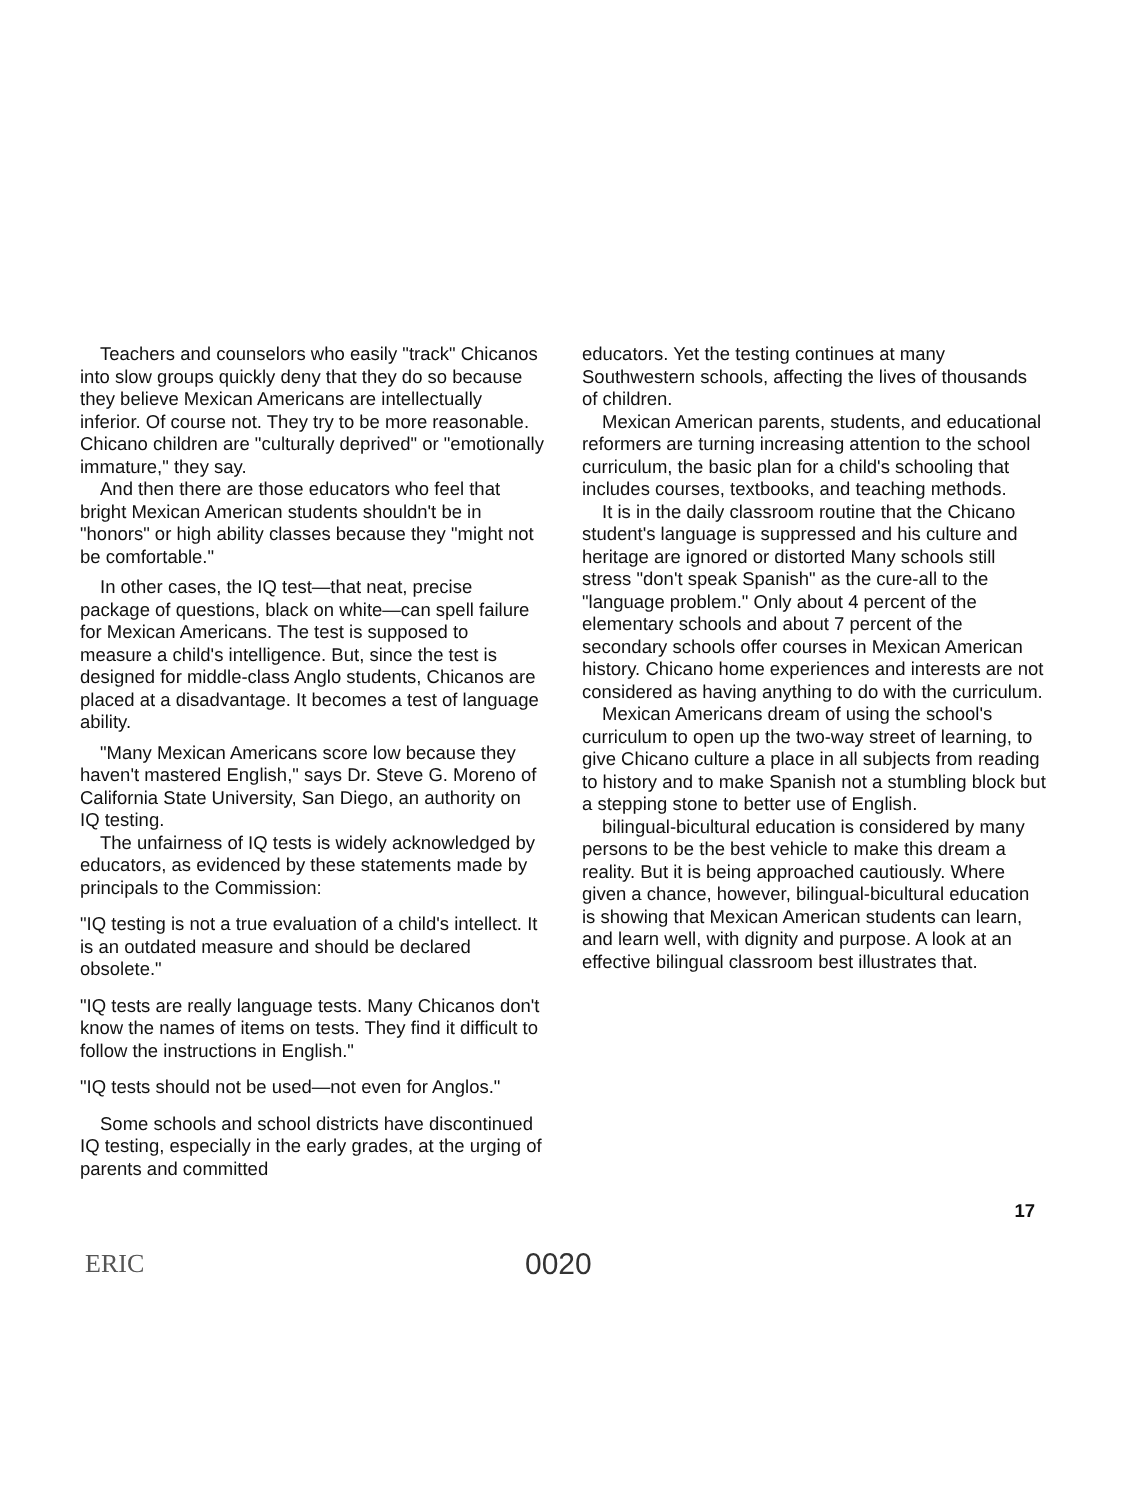Teachers and counselors who easily "track" Chicanos into slow groups quickly deny that they do so because they believe Mexican Americans are intellectually inferior. Of course not. They try to be more reasonable. Chicano children are "culturally deprived" or "emotionally immature," they say.
And then there are those educators who feel that bright Mexican American students shouldn't be in "honors" or high ability classes because they "might not be comfortable."
In other cases, the IQ test—that neat, precise package of questions, black on white—can spell failure for Mexican Americans. The test is supposed to measure a child's intelligence. But, since the test is designed for middle-class Anglo students, Chicanos are placed at a disadvantage. It becomes a test of language ability.
"Many Mexican Americans score low because they haven't mastered English," says Dr. Steve G. Moreno of California State University, San Diego, an authority on IQ testing.
The unfairness of IQ tests is widely acknowledged by educators, as evidenced by these statements made by principals to the Commission:
"IQ testing is not a true evaluation of a child's intellect. It is an outdated measure and should be declared obsolete."
"IQ tests are really language tests. Many Chicanos don't know the names of items on tests. They find it difficult to follow the instructions in English."
"IQ tests should not be used—not even for Anglos."
Some schools and school districts have discontinued IQ testing, especially in the early grades, at the urging of parents and committed
educators. Yet the testing continues at many Southwestern schools, affecting the lives of thousands of children.
Mexican American parents, students, and educational reformers are turning increasing attention to the school curriculum, the basic plan for a child's schooling that includes courses, textbooks, and teaching methods.
It is in the daily classroom routine that the Chicano student's language is suppressed and his culture and heritage are ignored or distorted Many schools still stress "don't speak Spanish" as the cure-all to the "language problem." Only about 4 percent of the elementary schools and about 7 percent of the secondary schools offer courses in Mexican American history. Chicano home experiences and interests are not considered as having anything to do with the curriculum.
Mexican Americans dream of using the school's curriculum to open up the two-way street of learning, to give Chicano culture a place in all subjects from reading to history and to make Spanish not a stumbling block but a stepping stone to better use of English.
bilingual-bicultural education is considered by many persons to be the best vehicle to make this dream a reality. But it is being approached cautiously. Where given a chance, however, bilingual-bicultural education is showing that Mexican American students can learn, and learn well, with dignity and purpose. A look at an effective bilingual classroom best illustrates that.
17
ERIC
0020